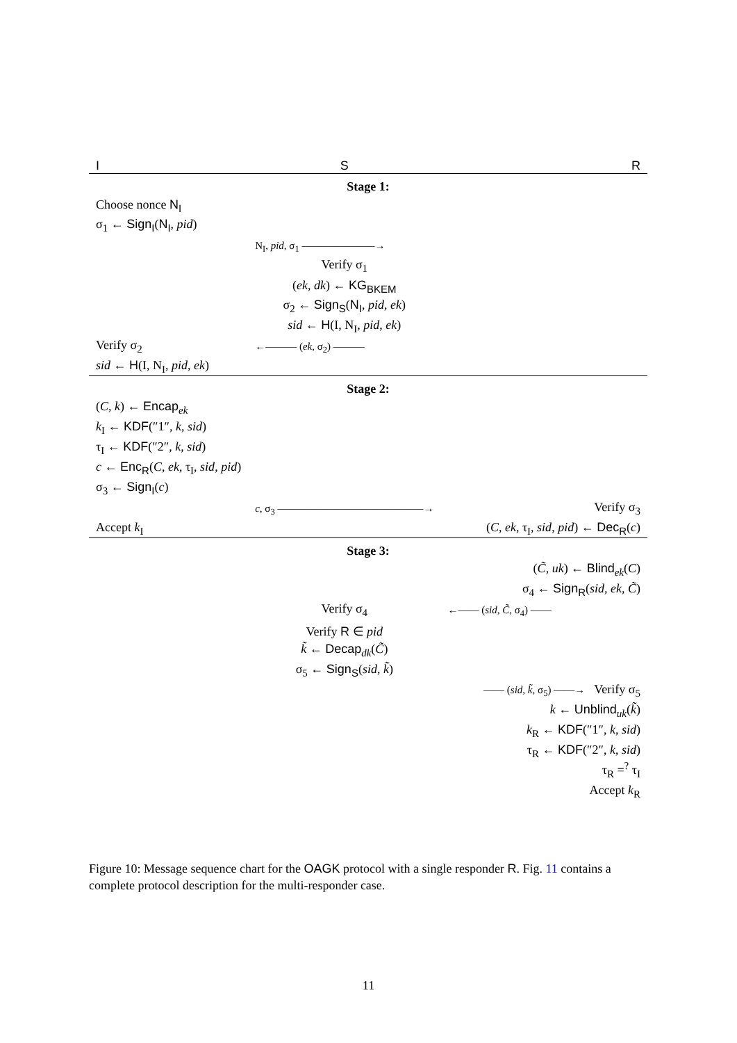| I | S | R |
| Stage 1: | | |
| Choose nonce N<sub>I</sub> | | |
| σ<sub>1</sub> ← Sign<sub>I</sub> ( N<sub>I</sub> , pid ) | | |
| | N<sub>I</sub>, pid , σ<sub>1</sub> ———————→ | |
| | Verify σ<sub>1</sub> | |
| | ( ek , dk ) ← KG<sub>BKEM</sub> | |
| | σ<sub>2</sub> ← Sign<sub>S</sub> ( N<sub>I</sub> , pid , ek ) | |
| | sid ← H (I, N<sub>I</sub>, pid , ek ) | |
| Verify σ<sub>2</sub> | ←——— ( ek , σ<sub>2</sub>) ——— | |
| sid ← H (I, N<sub>I</sub>, pid , ek ) | | |
| Stage 2: | | |
| ( C , k ) ← Encap<sub>ek</sub> | | |
| k<sub>I</sub> ← KDF (″1″, k , sid ) | | |
| τ<sub>I</sub> ← KDF (″2″, k , sid ) | | |
| c ← Enc<sub>R</sub> ( C , ek , τ<sub>I</sub>, sid , pid ) | | |
| σ<sub>3</sub> ← Sign<sub>I</sub> ( c ) | | |
| | c , σ<sub>3</sub> ——————————————→ | Verify σ<sub>3</sub> |
| Accept k<sub>I</sub> | | ( C , ek , τ<sub>I</sub>, sid , pid ) ← Dec<sub>R</sub> ( c ) |
| Stage 3: | | |
| | | ( C̃ , uk ) ← Blind<sub>ek</sub>( C ) |
| | | σ<sub>4</sub> ← Sign<sub>R</sub> ( sid , ek , C̃ ) |
| | Verify σ<sub>4</sub> | ←—— ( sid , C̃ , σ<sub>4</sub>) —— |
| | Verify R ∈ pid | |
| | k̃ ← Decap<sub>dk</sub>( C̃ ) | |
| | σ<sub>5</sub> ← Sign<sub>S</sub> ( sid , k̃ ) | |
| | | —— ( sid , k̃ , σ<sub>5</sub>) ——→ Verify σ<sub>5</sub> |
| | | k ← Unblind<sub>uk</sub>( k̃ ) |
| | | k<sub>R</sub> ← KDF (″1″, k , sid ) |
| | | τ<sub>R</sub> ← KDF (″2″, k , sid ) |
| | | τ<sub>R</sub> =<sup>?</sup> τ<sub>I</sub> |
| | | Accept k<sub>R</sub> |
Figure 10: Message sequence chart for the OAGK protocol with a single responder R. Fig. 11 contains a complete protocol description for the multi-responder case.
11